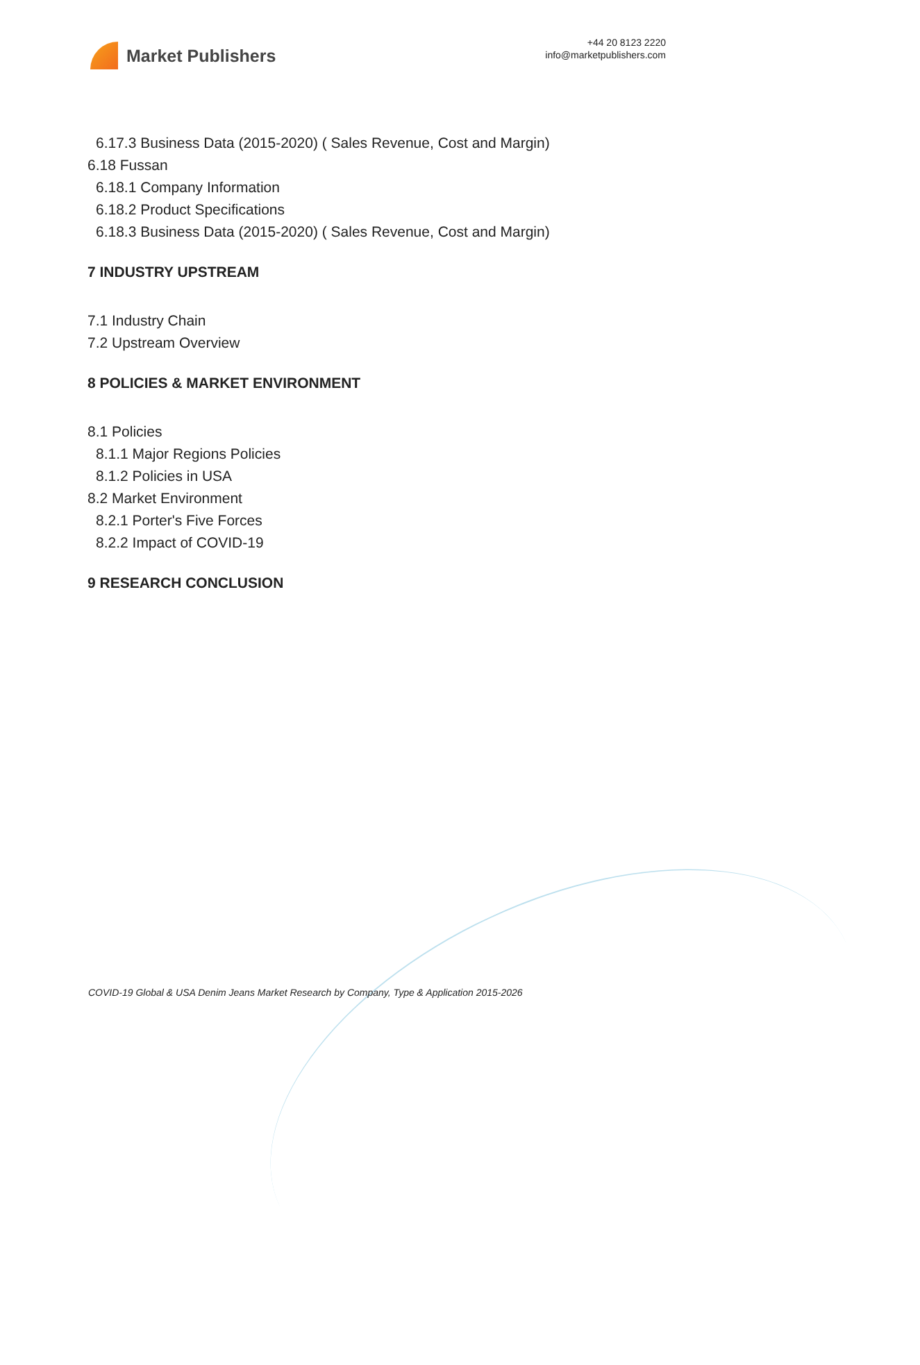Market Publishers
+44 20 8123 2220
info@marketpublishers.com
6.17.3 Business Data (2015-2020) ( Sales Revenue, Cost and Margin)
6.18 Fussan
6.18.1 Company Information
6.18.2 Product Specifications
6.18.3 Business Data (2015-2020) ( Sales Revenue, Cost and Margin)
7 INDUSTRY UPSTREAM
7.1 Industry Chain
7.2 Upstream Overview
8 POLICIES & MARKET ENVIRONMENT
8.1 Policies
8.1.1 Major Regions Policies
8.1.2 Policies in USA
8.2 Market Environment
8.2.1 Porter's Five Forces
8.2.2 Impact of COVID-19
9 RESEARCH CONCLUSION
COVID-19 Global & USA Denim Jeans Market Research by Company, Type & Application 2015-2026